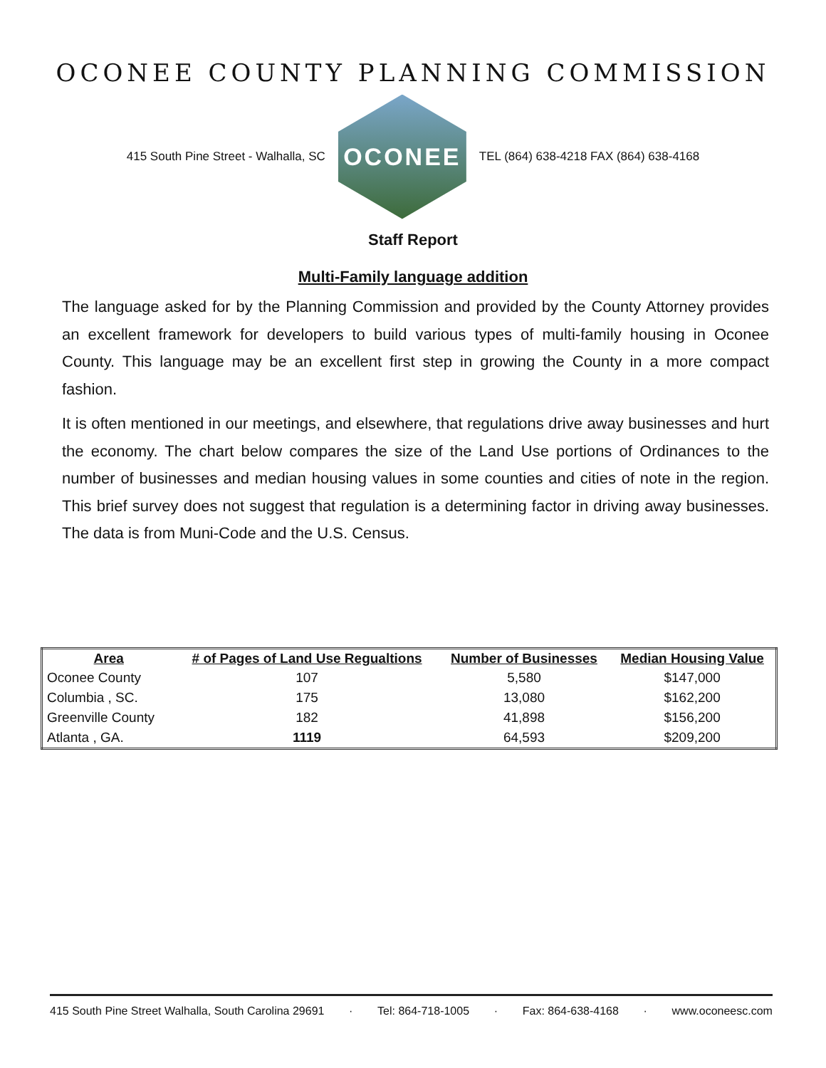OCONEE COUNTY PLANNING COMMISSION
415 South Pine Street - Walhalla, SC
OCONEE
TEL (864) 638-4218 FAX (864) 638-4168
Staff Report
Multi-Family language addition
The language asked for by the Planning Commission and provided by the County Attorney provides an excellent framework for developers to build various types of multi-family housing in Oconee County. This language may be an excellent first step in growing the County in a more compact fashion.
It is often mentioned in our meetings, and elsewhere, that regulations drive away businesses and hurt the economy. The chart below compares the size of the Land Use portions of Ordinances to the number of businesses and median housing values in some counties and cities of note in the region. This brief survey does not suggest that regulation is a determining factor in driving away businesses. The data is from Muni-Code and the U.S. Census.
| Area | # of Pages of Land Use Regualtions | Number of Businesses | Median Housing Value |
| --- | --- | --- | --- |
| Oconee County | 107 | 5,580 | $147,000 |
| Columbia , SC. | 175 | 13,080 | $162,200 |
| Greenville County | 182 | 41,898 | $156,200 |
| Atlanta , GA. | 1119 | 64,593 | $209,200 |
415 South Pine Street Walhalla, South Carolina 29691 · Tel: 864-718-1005 · Fax: 864-638-4168 · www.oconeesc.com